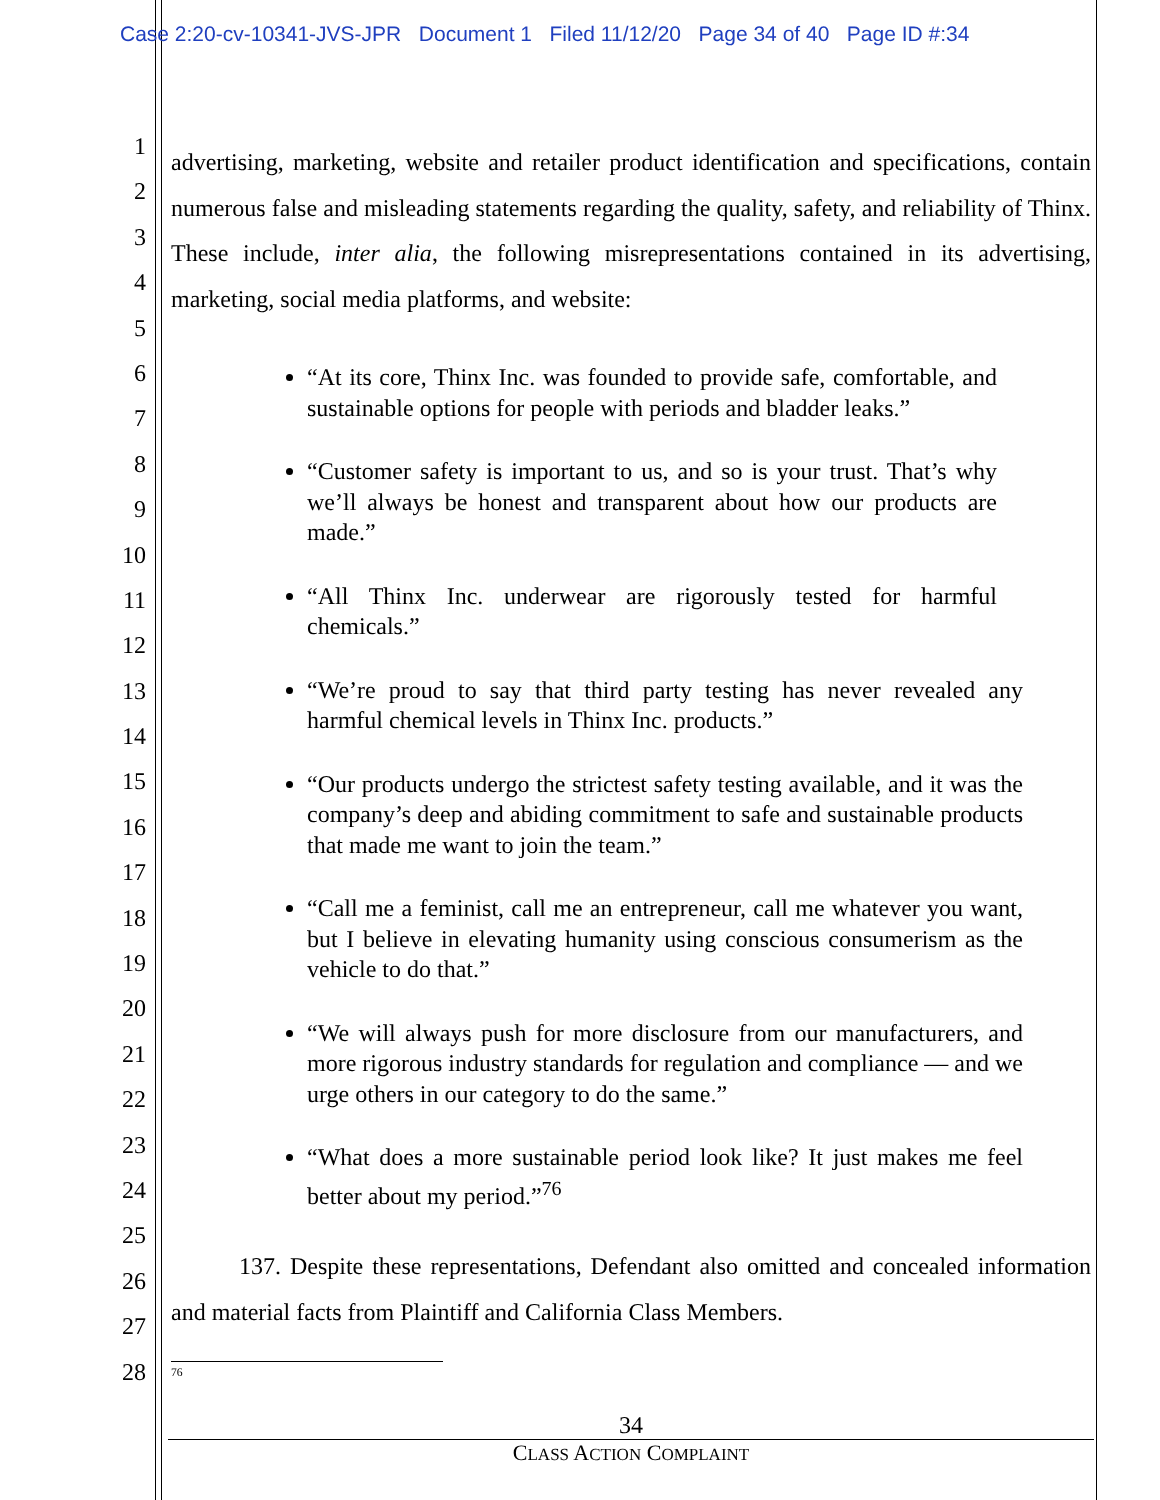Case 2:20-cv-10341-JVS-JPR Document 1 Filed 11/12/20 Page 34 of 40 Page ID #:34
1
2
3
4
5
6
7
8
9
10
11
12
13
14
15
16
17
18
19
20
21
22
23
24
25
26
27
28
advertising, marketing, website and retailer product identification and specifications, contain numerous false and misleading statements regarding the quality, safety, and reliability of Thinx. These include, inter alia, the following misrepresentations contained in its advertising, marketing, social media platforms, and website:
“At its core, Thinx Inc. was founded to provide safe, comfortable, and sustainable options for people with periods and bladder leaks.”
“Customer safety is important to us, and so is your trust. That’s why we’ll always be honest and transparent about how our products are made.”
“All Thinx Inc. underwear are rigorously tested for harmful chemicals.”
“We’re proud to say that third party testing has never revealed any harmful chemical levels in Thinx Inc. products.”
“Our products undergo the strictest safety testing available, and it was the company’s deep and abiding commitment to safe and sustainable products that made me want to join the team.”
“Call me a feminist, call me an entrepreneur, call me whatever you want, but I believe in elevating humanity using conscious consumerism as the vehicle to do that.”
“We will always push for more disclosure from our manufacturers, and more rigorous industry standards for regulation and compliance — and we urge others in our category to do the same.”
“What does a more sustainable period look like? It just makes me feel better about my period.”<sup>76</sup>
137. Despite these representations, Defendant also omitted and concealed information and material facts from Plaintiff and California Class Members.
<sup>76</sup>
34
CLASS ACTION COMPLAINT